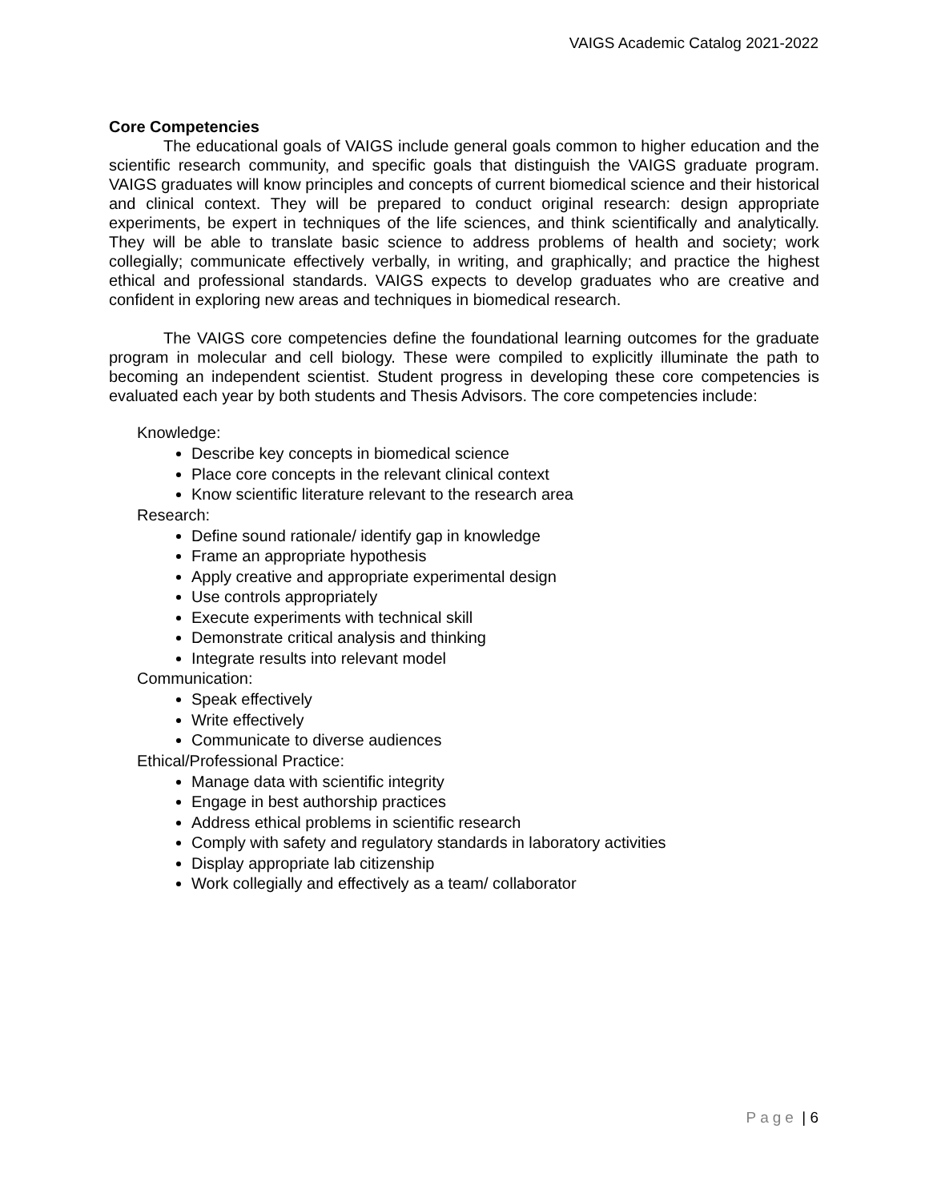VAIGS Academic Catalog 2021-2022
Core Competencies
The educational goals of VAIGS include general goals common to higher education and the scientific research community, and specific goals that distinguish the VAIGS graduate program. VAIGS graduates will know principles and concepts of current biomedical science and their historical and clinical context. They will be prepared to conduct original research: design appropriate experiments, be expert in techniques of the life sciences, and think scientifically and analytically. They will be able to translate basic science to address problems of health and society; work collegially; communicate effectively verbally, in writing, and graphically; and practice the highest ethical and professional standards. VAIGS expects to develop graduates who are creative and confident in exploring new areas and techniques in biomedical research.
The VAIGS core competencies define the foundational learning outcomes for the graduate program in molecular and cell biology. These were compiled to explicitly illuminate the path to becoming an independent scientist. Student progress in developing these core competencies is evaluated each year by both students and Thesis Advisors. The core competencies include:
Knowledge:
Describe key concepts in biomedical science
Place core concepts in the relevant clinical context
Know scientific literature relevant to the research area
Research:
Define sound rationale/ identify gap in knowledge
Frame an appropriate hypothesis
Apply creative and appropriate experimental design
Use controls appropriately
Execute experiments with technical skill
Demonstrate critical analysis and thinking
Integrate results into relevant model
Communication:
Speak effectively
Write effectively
Communicate to diverse audiences
Ethical/Professional Practice:
Manage data with scientific integrity
Engage in best authorship practices
Address ethical problems in scientific research
Comply with safety and regulatory standards in laboratory activities
Display appropriate lab citizenship
Work collegially and effectively as a team/ collaborator
Page | 6